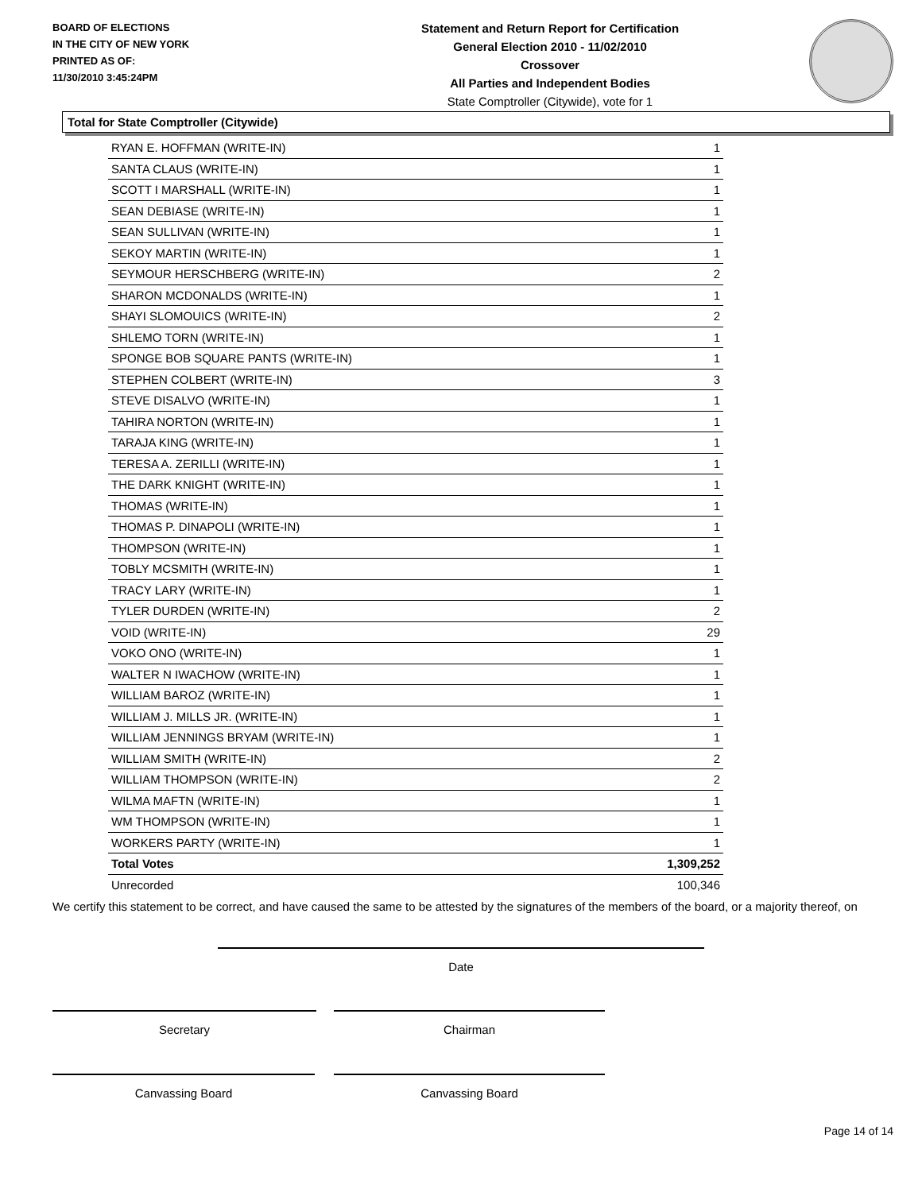BOARD OF ELECTIONS
IN THE CITY OF NEW YORK
PRINTED AS OF:
11/30/2010 3:45:24PM
Statement and Return Report for Certification
General Election 2010 - 11/02/2010
Crossover
All Parties and Independent Bodies
State Comptroller (Citywide), vote for 1
Total for State Comptroller (Citywide)
| RYAN E. HOFFMAN (WRITE-IN) | 1 |
| SANTA CLAUS (WRITE-IN) | 1 |
| SCOTT I MARSHALL (WRITE-IN) | 1 |
| SEAN DEBIASE (WRITE-IN) | 1 |
| SEAN SULLIVAN (WRITE-IN) | 1 |
| SEKOY MARTIN (WRITE-IN) | 1 |
| SEYMOUR HERSCHBERG (WRITE-IN) | 2 |
| SHARON MCDONALDS (WRITE-IN) | 1 |
| SHAYI SLOMOUICS (WRITE-IN) | 2 |
| SHLEMO TORN (WRITE-IN) | 1 |
| SPONGE BOB SQUARE PANTS (WRITE-IN) | 1 |
| STEPHEN COLBERT (WRITE-IN) | 3 |
| STEVE DISALVO (WRITE-IN) | 1 |
| TAHIRA NORTON (WRITE-IN) | 1 |
| TARAJA KING (WRITE-IN) | 1 |
| TERESA A. ZERILLI (WRITE-IN) | 1 |
| THE DARK KNIGHT (WRITE-IN) | 1 |
| THOMAS (WRITE-IN) | 1 |
| THOMAS P. DINAPOLI (WRITE-IN) | 1 |
| THOMPSON (WRITE-IN) | 1 |
| TOBLY MCSMITH (WRITE-IN) | 1 |
| TRACY LARY (WRITE-IN) | 1 |
| TYLER DURDEN (WRITE-IN) | 2 |
| VOID (WRITE-IN) | 29 |
| VOKO ONO (WRITE-IN) | 1 |
| WALTER N IWACHOW (WRITE-IN) | 1 |
| WILLIAM BAROZ (WRITE-IN) | 1 |
| WILLIAM J. MILLS JR. (WRITE-IN) | 1 |
| WILLIAM JENNINGS BRYAM (WRITE-IN) | 1 |
| WILLIAM SMITH (WRITE-IN) | 2 |
| WILLIAM THOMPSON (WRITE-IN) | 2 |
| WILMA MAFTN (WRITE-IN) | 1 |
| WM THOMPSON (WRITE-IN) | 1 |
| WORKERS PARTY (WRITE-IN) | 1 |
| Total Votes | 1,309,252 |
| Unrecorded | 100,346 |
We certify this statement to be correct, and have caused the same to be attested by the signatures of the members of the board, or a majority thereof, on
Date
Secretary Chairman
Canvassing Board Canvassing Board
Page 14 of 14